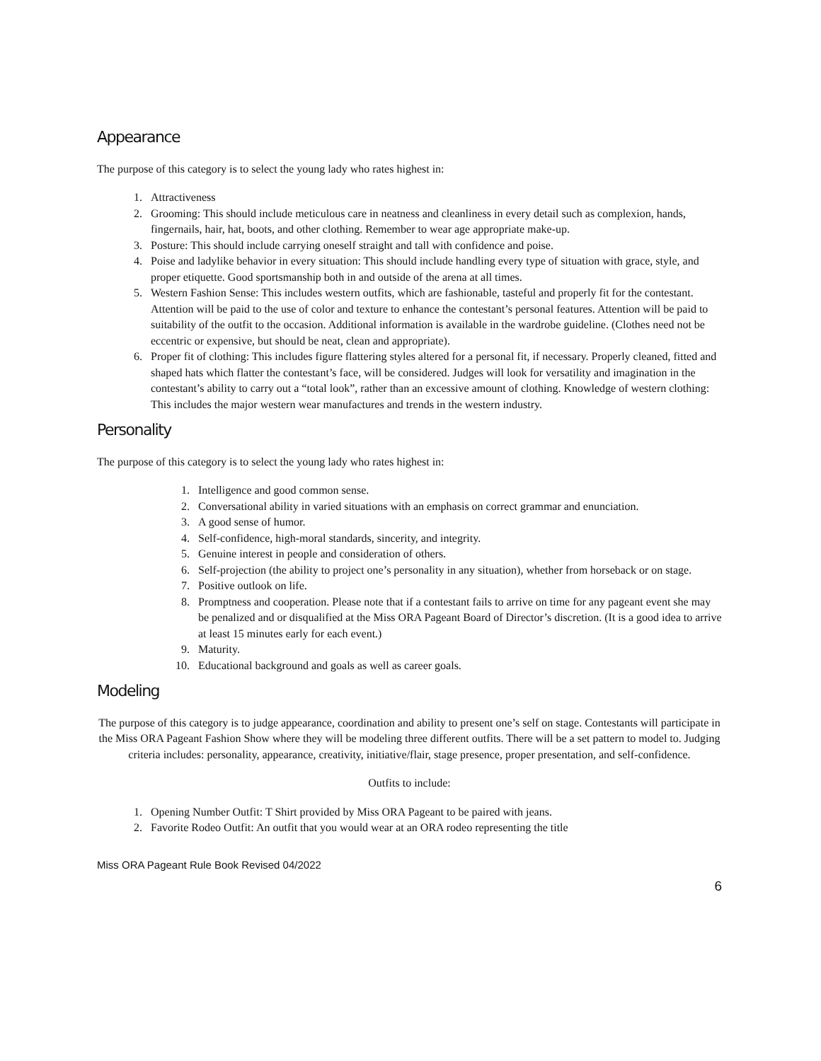Appearance
The purpose of this category is to select the young lady who rates highest in:
1. Attractiveness
2. Grooming: This should include meticulous care in neatness and cleanliness in every detail such as complexion, hands, fingernails, hair, hat, boots, and other clothing. Remember to wear age appropriate make-up.
3. Posture: This should include carrying oneself straight and tall with confidence and poise.
4. Poise and ladylike behavior in every situation: This should include handling every type of situation with grace, style, and proper etiquette. Good sportsmanship both in and outside of the arena at all times.
5. Western Fashion Sense: This includes western outfits, which are fashionable, tasteful and properly fit for the contestant. Attention will be paid to the use of color and texture to enhance the contestant’s personal features. Attention will be paid to suitability of the outfit to the occasion. Additional information is available in the wardrobe guideline. (Clothes need not be eccentric or expensive, but should be neat, clean and appropriate).
6. Proper fit of clothing: This includes figure flattering styles altered for a personal fit, if necessary. Properly cleaned, fitted and shaped hats which flatter the contestant’s face, will be considered. Judges will look for versatility and imagination in the contestant’s ability to carry out a “total look”, rather than an excessive amount of clothing. Knowledge of western clothing: This includes the major western wear manufactures and trends in the western industry.
Personality
The purpose of this category is to select the young lady who rates highest in:
1. Intelligence and good common sense.
2. Conversational ability in varied situations with an emphasis on correct grammar and enunciation.
3. A good sense of humor.
4. Self-confidence, high-moral standards, sincerity, and integrity.
5. Genuine interest in people and consideration of others.
6. Self-projection (the ability to project one’s personality in any situation), whether from horseback or on stage.
7. Positive outlook on life.
8. Promptness and cooperation. Please note that if a contestant fails to arrive on time for any pageant event she may be penalized and or disqualified at the Miss ORA Pageant Board of Director’s discretion. (It is a good idea to arrive at least 15 minutes early for each event.)
9. Maturity.
10. Educational background and goals as well as career goals.
Modeling
The purpose of this category is to judge appearance, coordination and ability to present one’s self on stage. Contestants will participate in the Miss ORA Pageant Fashion Show where they will be modeling three different outfits. There will be a set pattern to model to. Judging criteria includes: personality, appearance, creativity, initiative/flair, stage presence, proper presentation, and self-confidence.
Outfits to include:
1. Opening Number Outfit: T Shirt provided by Miss ORA Pageant to be paired with jeans.
2. Favorite Rodeo Outfit: An outfit that you would wear at an ORA rodeo representing the title
Miss ORA Pageant Rule Book Revised 04/2022
6